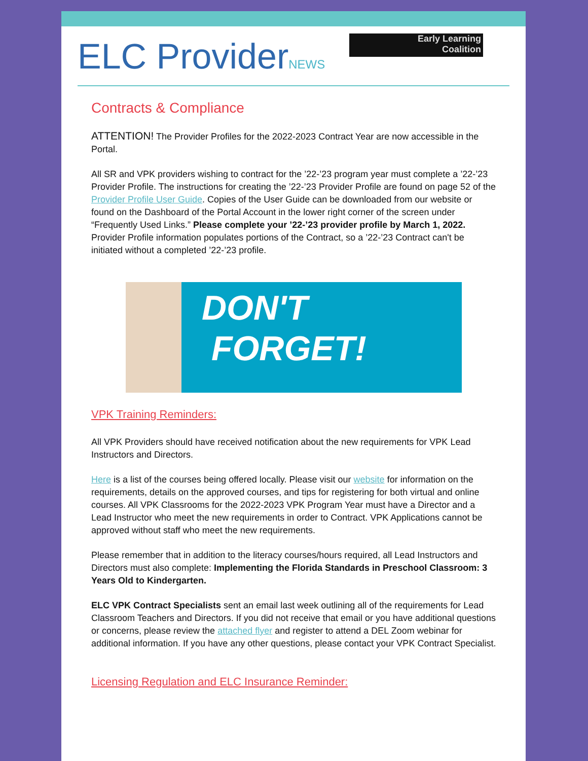ELC ProviderNEWS
Early Learning
Coalition
Contracts & Compliance
ATTENTION! The Provider Profiles for the 2022-2023 Contract Year are now accessible in the Portal.
All SR and VPK providers wishing to contract for the ’22-’23 program year must complete a ’22-’23 Provider Profile. The instructions for creating the ’22-’23 Provider Profile are found on page 52 of the Provider Profile User Guide. Copies of the User Guide can be downloaded from our website or found on the Dashboard of the Portal Account in the lower right corner of the screen under “Frequently Used Links.” Please complete your ’22-’23 provider profile by March 1, 2022. Provider Profile information populates portions of the Contract, so a ’22-’23 Contract can't be initiated without a completed ’22-’23 profile.
DON'T
FORGET!
VPK Training Reminders:
All VPK Providers should have received notification about the new requirements for VPK Lead Instructors and Directors.
Here is a list of the courses being offered locally. Please visit our website for information on the requirements, details on the approved courses, and tips for registering for both virtual and online courses. All VPK Classrooms for the 2022-2023 VPK Program Year must have a Director and a Lead Instructor who meet the new requirements in order to Contract. VPK Applications cannot be approved without staff who meet the new requirements.
Please remember that in addition to the literacy courses/hours required, all Lead Instructors and Directors must also complete: Implementing the Florida Standards in Preschool Classroom: 3 Years Old to Kindergarten.
ELC VPK Contract Specialists sent an email last week outlining all of the requirements for Lead Classroom Teachers and Directors. If you did not receive that email or you have additional questions or concerns, please review the attached flyer and register to attend a DEL Zoom webinar for additional information. If you have any other questions, please contact your VPK Contract Specialist.
Licensing Regulation and ELC Insurance Reminder: